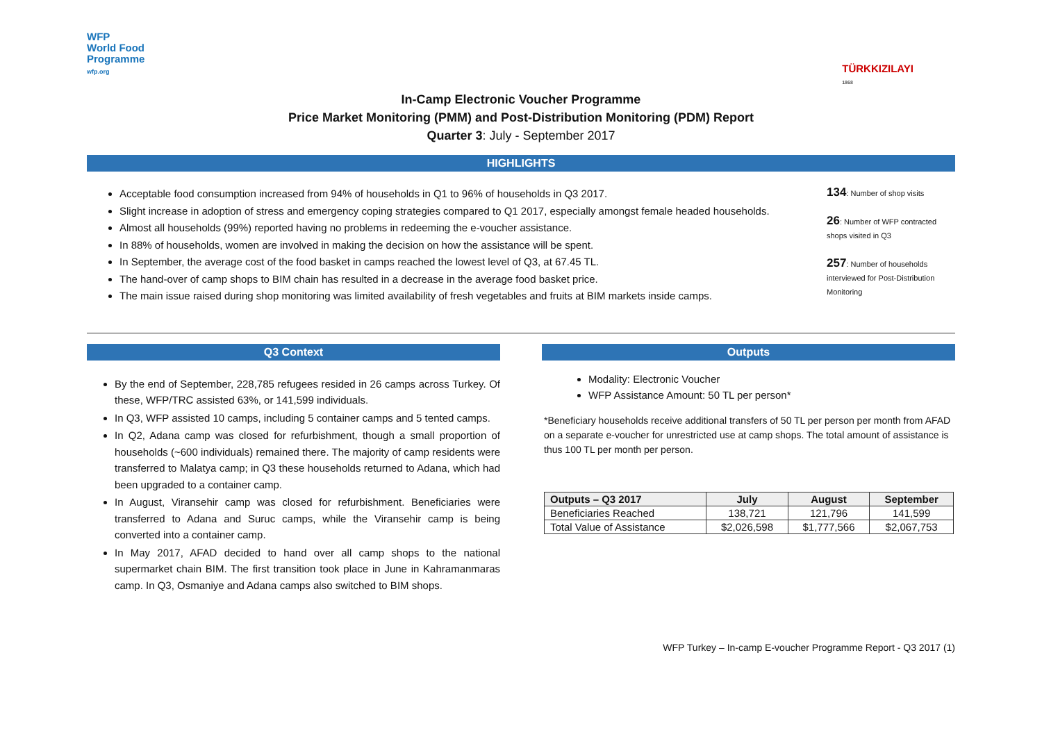WFP
World Food
Programme
wfp.org
TÜRKKIZILAYI
1868
In-Camp Electronic Voucher Programme
Price Market Monitoring (PMM) and Post-Distribution Monitoring (PDM) Report
Quarter 3: July - September 2017
HIGHLIGHTS
Acceptable food consumption increased from 94% of households in Q1 to 96% of households in Q3 2017.
Slight increase in adoption of stress and emergency coping strategies compared to Q1 2017, especially amongst female headed households.
Almost all households (99%) reported having no problems in redeeming the e-voucher assistance.
In 88% of households, women are involved in making the decision on how the assistance will be spent.
In September, the average cost of the food basket in camps reached the lowest level of Q3, at 67.45 TL.
The hand-over of camp shops to BIM chain has resulted in a decrease in the average food basket price.
The main issue raised during shop monitoring was limited availability of fresh vegetables and fruits at BIM markets inside camps.
134: Number of shop visits
26: Number of WFP contracted shops visited in Q3
257: Number of households interviewed for Post-Distribution Monitoring
Q3 Context
By the end of September, 228,785 refugees resided in 26 camps across Turkey. Of these, WFP/TRC assisted 63%, or 141,599 individuals.
In Q3, WFP assisted 10 camps, including 5 container camps and 5 tented camps.
In Q2, Adana camp was closed for refurbishment, though a small proportion of households (~600 individuals) remained there. The majority of camp residents were transferred to Malatya camp; in Q3 these households returned to Adana, which had been upgraded to a container camp.
In August, Viransehir camp was closed for refurbishment. Beneficiaries were transferred to Adana and Suruc camps, while the Viransehir camp is being converted into a container camp.
In May 2017, AFAD decided to hand over all camp shops to the national supermarket chain BIM. The first transition took place in June in Kahramanmaras camp. In Q3, Osmaniye and Adana camps also switched to BIM shops.
Outputs
Modality: Electronic Voucher
WFP Assistance Amount: 50 TL per person*
*Beneficiary households receive additional transfers of 50 TL per person per month from AFAD on a separate e-voucher for unrestricted use at camp shops. The total amount of assistance is thus 100 TL per month per person.
| Outputs – Q3 2017 | July | August | September |
| --- | --- | --- | --- |
| Beneficiaries Reached | 138,721 | 121,796 | 141,599 |
| Total Value of Assistance | $2,026,598 | $1,777,566 | $2,067,753 |
WFP Turkey – In-camp E-voucher Programme Report - Q3 2017 (1)